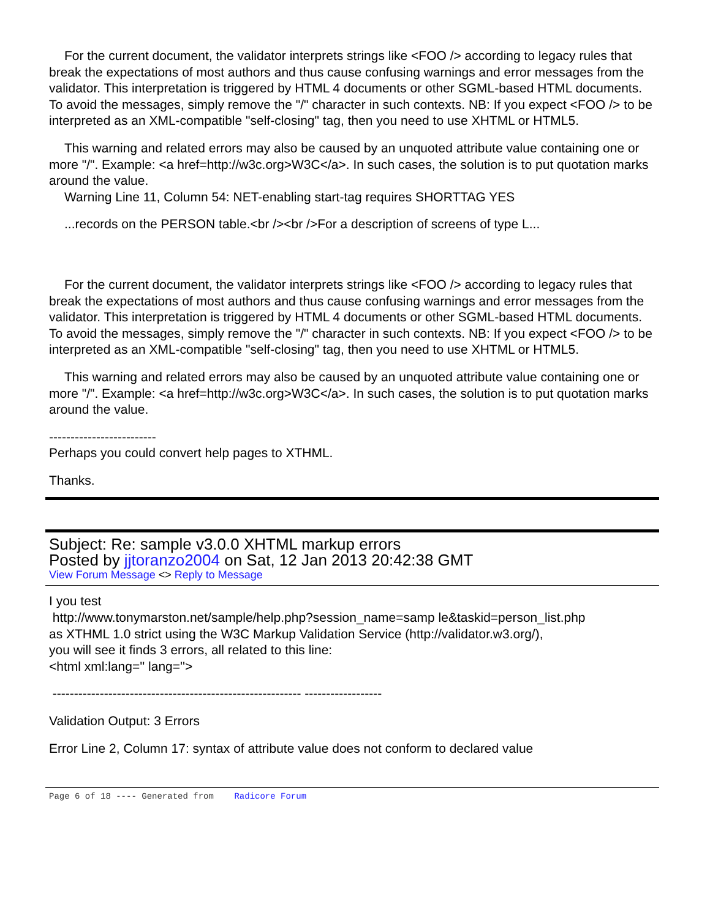For the current document, the validator interprets strings like <FOO /> according to legacy rules that break the expectations of most authors and thus cause confusing warnings and error messages from the validator. This interpretation is triggered by HTML 4 documents or other SGML-based HTML documents. To avoid the messages, simply remove the "/" character in such contexts. NB: If you expect <FOO /> to be interpreted as an XML-compatible "self-closing" tag, then you need to use XHTML or HTML5.
This warning and related errors may also be caused by an unquoted attribute value containing one or more "/". Example: <a href=http://w3c.org>W3C</a>. In such cases, the solution is to put quotation marks around the value.
Warning Line 11, Column 54: NET-enabling start-tag requires SHORTTAG YES
...records on the PERSON table.<br /><br />For a description of screens of type L...
For the current document, the validator interprets strings like <FOO /> according to legacy rules that break the expectations of most authors and thus cause confusing warnings and error messages from the validator. This interpretation is triggered by HTML 4 documents or other SGML-based HTML documents. To avoid the messages, simply remove the "/" character in such contexts. NB: If you expect <FOO /> to be interpreted as an XML-compatible "self-closing" tag, then you need to use XHTML or HTML5.
This warning and related errors may also be caused by an unquoted attribute value containing one or more "/". Example: <a href=http://w3c.org>W3C</a>. In such cases, the solution is to put quotation marks around the value.
-------------------------
Perhaps you could convert help pages to XTHML.
Thanks.
Subject: Re: sample v3.0.0 XHTML markup errors
Posted by jjtoranzo2004 on Sat, 12 Jan 2013 20:42:38 GMT
View Forum Message <> Reply to Message
I you test
http://www.tonymarston.net/sample/help.php?session_name=samp le&taskid=person_list.php
as XTHML 1.0 strict using the W3C Markup Validation Service (http://validator.w3.org/),
you will see it finds 3 errors, all related to this line:
<html xml:lang='' lang=''>
---------------------------------------------------------- ------------------
Validation Output: 3 Errors
Error Line 2, Column 17: syntax of attribute value does not conform to declared value
Page 6 of 18 ---- Generated from Radicore Forum